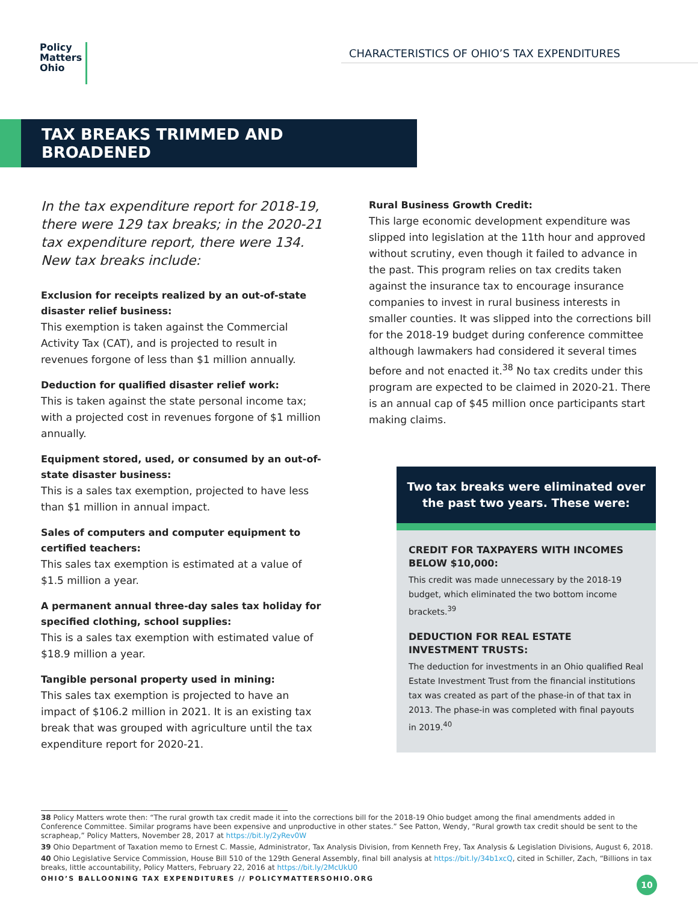Policy
Matters
Ohio
CHARACTERISTICS OF OHIO’S TAX EXPENDITURES
TAX BREAKS TRIMMED AND BROADENED
In the tax expenditure report for 2018-19, there were 129 tax breaks; in the 2020-21 tax expenditure report, there were 134. New tax breaks include:
Exclusion for receipts realized by an out-of-state disaster relief business:
This exemption is taken against the Commercial Activity Tax (CAT), and is projected to result in revenues forgone of less than $1 million annually.
Deduction for qualified disaster relief work:
This is taken against the state personal income tax; with a projected cost in revenues forgone of $1 million annually.
Equipment stored, used, or consumed by an out-of-state disaster business:
This is a sales tax exemption, projected to have less than $1 million in annual impact.
Sales of computers and computer equipment to certified teachers:
This sales tax exemption is estimated at a value of $1.5 million a year.
A permanent annual three-day sales tax holiday for specified clothing, school supplies:
This is a sales tax exemption with estimated value of $18.9 million a year.
Tangible personal property used in mining:
This sales tax exemption is projected to have an impact of $106.2 million in 2021. It is an existing tax break that was grouped with agriculture until the tax expenditure report for 2020-21.
Rural Business Growth Credit:
This large economic development expenditure was slipped into legislation at the 11th hour and approved without scrutiny, even though it failed to advance in the past. This program relies on tax credits taken against the insurance tax to encourage insurance companies to invest in rural business interests in smaller counties. It was slipped into the corrections bill for the 2018-19 budget during conference committee although lawmakers had considered it several times before and not enacted it.<sup>38</sup> No tax credits under this program are expected to be claimed in 2020-21. There is an annual cap of $45 million once participants start making claims.
Two tax breaks were eliminated over the past two years. These were:
CREDIT FOR TAXPAYERS WITH INCOMES BELOW $10,000:
This credit was made unnecessary by the 2018-19 budget, which eliminated the two bottom income brackets.<sup>39</sup>
DEDUCTION FOR REAL ESTATE INVESTMENT TRUSTS:
The deduction for investments in an Ohio qualified Real Estate Investment Trust from the financial institutions tax was created as part of the phase-in of that tax in 2013. The phase-in was completed with final payouts in 2019.<sup>40</sup>
38 Policy Matters wrote then: “The rural growth tax credit made it into the corrections bill for the 2018-19 Ohio budget among the final amendments added in Conference Committee. Similar programs have been expensive and unproductive in other states.” See Patton, Wendy, “Rural growth tax credit should be sent to the scrapheap,” Policy Matters, November 28, 2017 at https://bit.ly/2yRev0W
39 Ohio Department of Taxation memo to Ernest C. Massie, Administrator, Tax Analysis Division, from Kenneth Frey, Tax Analysis & Legislation Divisions, August 6, 2018.
40 Ohio Legislative Service Commission, House Bill 510 of the 129th General Assembly, final bill analysis at https://bit.ly/34b1xcQ, cited in Schiller, Zach, “Billions in tax breaks, little accountability, Policy Matters, February 22, 2016 at https://bit.ly/2McUkU0
OHIO’S BALLOONING TAX EXPENDITURES // POLICYMATTERSOHIO.ORG 10